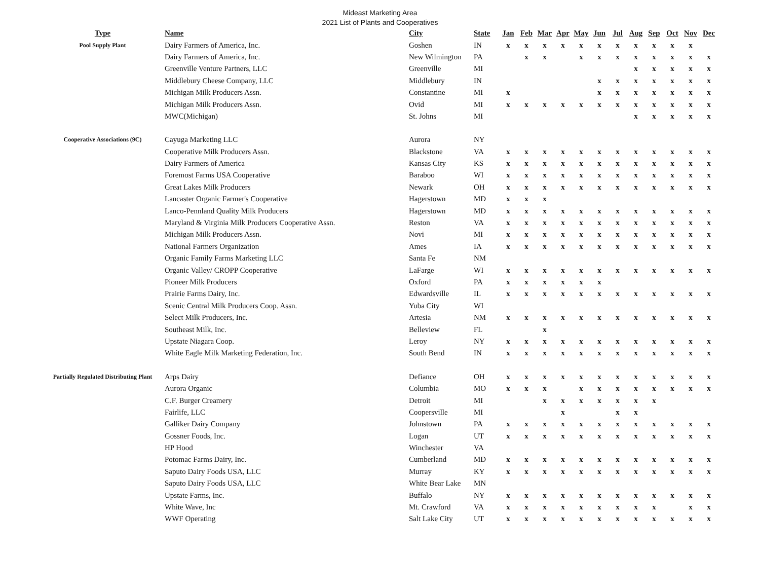Mideast Marketing Area
2021 List of Plants and Cooperatives
| Type | Name | City | State | Jan | Feb | Mar | Apr | May | Jun | Jul | Aug | Sep | Oct | Nov | Dec |
| --- | --- | --- | --- | --- | --- | --- | --- | --- | --- | --- | --- | --- | --- | --- | --- |
| Pool Supply Plant | Dairy Farmers of America, Inc. | Goshen | IN | x | x | x | x | x | x | x | x | x | x | x | |
| | Dairy Farmers of America, Inc. | New Wilmington | PA | | x | x | | x | x | x | x | x | x | x | x |
| | Greenville Venture Partners, LLC | Greenville | MI | | | | | | | | x | x | x | x | x |
| | Middlebury Cheese Company, LLC | Middlebury | IN | | | | | | x | x | x | x | x | x | x |
| | Michigan Milk Producers Assn. | Constantine | MI | x | | | | | x | x | x | x | x | x | x |
| | Michigan Milk Producers Assn. | Ovid | MI | x | x | x | x | x | x | x | x | x | x | x | x |
| | MWC(Michigan) | St. Johns | MI | | | | | | | | x | x | x | x | x |
| Cooperative Associations (9C) | Cayuga Marketing LLC | Aurora | NY | | | | | | | | | | | | |
| | Cooperative Milk Producers Assn. | Blackstone | VA | x | x | x | x | x | x | x | x | x | x | x | x |
| | Dairy Farmers of America | Kansas City | KS | x | x | x | x | x | x | x | x | x | x | x | x |
| | Foremost Farms USA Cooperative | Baraboo | WI | x | x | x | x | x | x | x | x | x | x | x | x |
| | Great Lakes Milk Producers | Newark | OH | x | x | x | x | x | x | x | x | x | x | x | x |
| | Lancaster Organic Farmer's Cooperative | Hagerstown | MD | x | x | x | | | | | | | | | |
| | Lanco-Pennland Quality Milk Producers | Hagerstown | MD | x | x | x | x | x | x | x | x | x | x | x | x |
| | Maryland & Virginia Milk Producers Cooperative Assn. | Reston | VA | x | x | x | x | x | x | x | x | x | x | x | x |
| | Michigan Milk Producers Assn. | Novi | MI | x | x | x | x | x | x | x | x | x | x | x | x |
| | National Farmers Organization | Ames | IA | x | x | x | x | x | x | x | x | x | x | x | x |
| | Organic Family Farms Marketing LLC | Santa Fe | NM | | | | | | | | | | | | |
| | Organic Valley/ CROPP Cooperative | LaFarge | WI | x | x | x | x | x | x | x | x | x | x | x | x |
| | Pioneer Milk Producers | Oxford | PA | x | x | x | x | x | x | | | | | | |
| | Prairie Farms Dairy, Inc. | Edwardsville | IL | x | x | x | x | x | x | x | x | x | x | x | x |
| | Scenic Central Milk Producers Coop. Assn. | Yuba City | WI | | | | | | | | | | | | |
| | Select Milk Producers, Inc. | Artesia | NM | x | x | x | x | x | x | x | x | x | x | x | x |
| | Southeast Milk, Inc. | Belleview | FL | | | x | | | | | | | | | |
| | Upstate Niagara Coop. | Leroy | NY | x | x | x | x | x | x | x | x | x | x | x | x |
| | White Eagle Milk Marketing Federation, Inc. | South Bend | IN | x | x | x | x | x | x | x | x | x | x | x | x |
| Partially Regulated Distributing Plant | Arps Dairy | Defiance | OH | x | x | x | x | x | x | x | x | x | x | x | x |
| | Aurora Organic | Columbia | MO | x | x | x | | x | x | x | x | x | x | x | x |
| | C.F. Burger Creamery | Detroit | MI | | | x | x | x | x | x | x | x | | | |
| | Fairlife, LLC | Coopersville | MI | | | | x | | | x | x | | | | |
| | Galliker Dairy Company | Johnstown | PA | x | x | x | x | x | x | x | x | x | x | x | x |
| | Gossner Foods, Inc. | Logan | UT | x | x | x | x | x | x | x | x | x | x | x | x |
| | HP Hood | Winchester | VA | | | | | | | | | | | | |
| | Potomac Farms Dairy, Inc. | Cumberland | MD | x | x | x | x | x | x | x | x | x | x | x | x |
| | Saputo Dairy Foods USA, LLC | Murray | KY | x | x | x | x | x | x | x | x | x | x | x | x |
| | Saputo Dairy Foods USA, LLC | White Bear Lake | MN | | | | | | | | | | | | |
| | Upstate Farms, Inc. | Buffalo | NY | x | x | x | x | x | x | x | x | x | x | x | x |
| | White Wave, Inc | Mt. Crawford | VA | x | x | x | x | x | x | x | x | x | | x | x |
| | WWF Operating | Salt Lake City | UT | x | x | x | x | x | x | x | x | x | x | x | x |